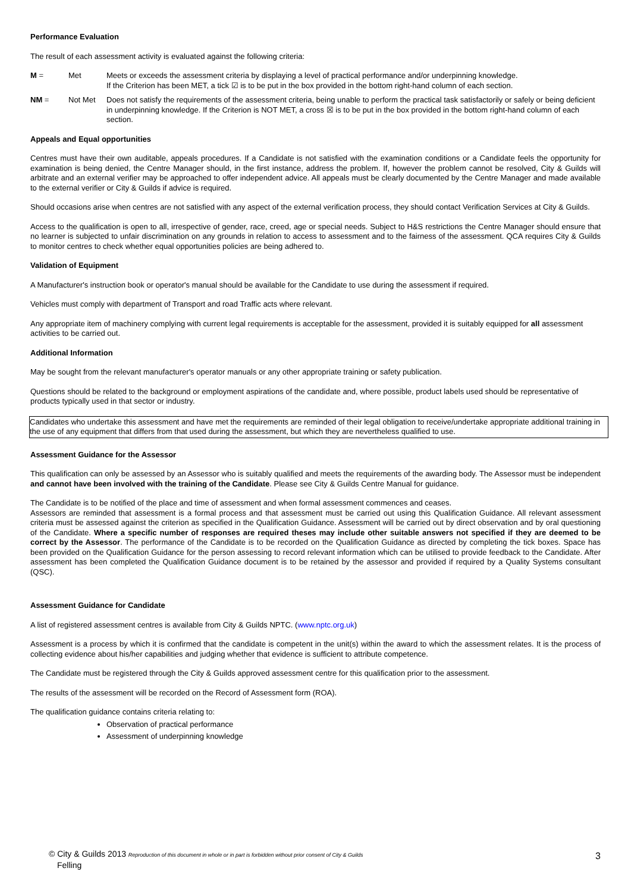Performance Evaluation
The result of each assessment activity is evaluated against the following criteria:
M = Met Meets or exceeds the assessment criteria by displaying a level of practical performance and/or underpinning knowledge.
If the Criterion has been MET, a tick ☑ is to be put in the box provided in the bottom right-hand column of each section.
NM = Not Met Does not satisfy the requirements of the assessment criteria, being unable to perform the practical task satisfactorily or safely or being deficient in underpinning knowledge. If the Criterion is NOT MET, a cross ☒ is to be put in the box provided in the bottom right-hand column of each section.
Appeals and Equal opportunities
Centres must have their own auditable, appeals procedures. If a Candidate is not satisfied with the examination conditions or a Candidate feels the opportunity for examination is being denied, the Centre Manager should, in the first instance, address the problem. If, however the problem cannot be resolved, City & Guilds will arbitrate and an external verifier may be approached to offer independent advice. All appeals must be clearly documented by the Centre Manager and made available to the external verifier or City & Guilds if advice is required.
Should occasions arise when centres are not satisfied with any aspect of the external verification process, they should contact Verification Services at City & Guilds.
Access to the qualification is open to all, irrespective of gender, race, creed, age or special needs. Subject to H&S restrictions the Centre Manager should ensure that no learner is subjected to unfair discrimination on any grounds in relation to access to assessment and to the fairness of the assessment. QCA requires City & Guilds to monitor centres to check whether equal opportunities policies are being adhered to.
Validation of Equipment
A Manufacturer's instruction book or operator's manual should be available for the Candidate to use during the assessment if required.
Vehicles must comply with department of Transport and road Traffic acts where relevant.
Any appropriate item of machinery complying with current legal requirements is acceptable for the assessment, provided it is suitably equipped for all assessment activities to be carried out.
Additional Information
May be sought from the relevant manufacturer's operator manuals or any other appropriate training or safety publication.
Questions should be related to the background or employment aspirations of the candidate and, where possible, product labels used should be representative of products typically used in that sector or industry.
Candidates who undertake this assessment and have met the requirements are reminded of their legal obligation to receive/undertake appropriate additional training in the use of any equipment that differs from that used during the assessment, but which they are nevertheless qualified to use.
Assessment Guidance for the Assessor
This qualification can only be assessed by an Assessor who is suitably qualified and meets the requirements of the awarding body. The Assessor must be independent and cannot have been involved with the training of the Candidate. Please see City & Guilds Centre Manual for guidance.
The Candidate is to be notified of the place and time of assessment and when formal assessment commences and ceases.
Assessors are reminded that assessment is a formal process and that assessment must be carried out using this Qualification Guidance. All relevant assessment criteria must be assessed against the criterion as specified in the Qualification Guidance. Assessment will be carried out by direct observation and by oral questioning of the Candidate. Where a specific number of responses are required theses may include other suitable answers not specified if they are deemed to be correct by the Assessor. The performance of the Candidate is to be recorded on the Qualification Guidance as directed by completing the tick boxes. Space has been provided on the Qualification Guidance for the person assessing to record relevant information which can be utilised to provide feedback to the Candidate. After assessment has been completed the Qualification Guidance document is to be retained by the assessor and provided if required by a Quality Systems consultant (QSC).
Assessment Guidance for Candidate
A list of registered assessment centres is available from City & Guilds NPTC. (www.nptc.org.uk)
Assessment is a process by which it is confirmed that the candidate is competent in the unit(s) within the award to which the assessment relates. It is the process of collecting evidence about his/her capabilities and judging whether that evidence is sufficient to attribute competence.
The Candidate must be registered through the City & Guilds approved assessment centre for this qualification prior to the assessment.
The results of the assessment will be recorded on the Record of Assessment form (ROA).
The qualification guidance contains criteria relating to:
Observation of practical performance
Assessment of underpinning knowledge
© City & Guilds 2013 Reproduction of this document in whole or in part is forbidden without prior consent of City & Guilds
Felling
3